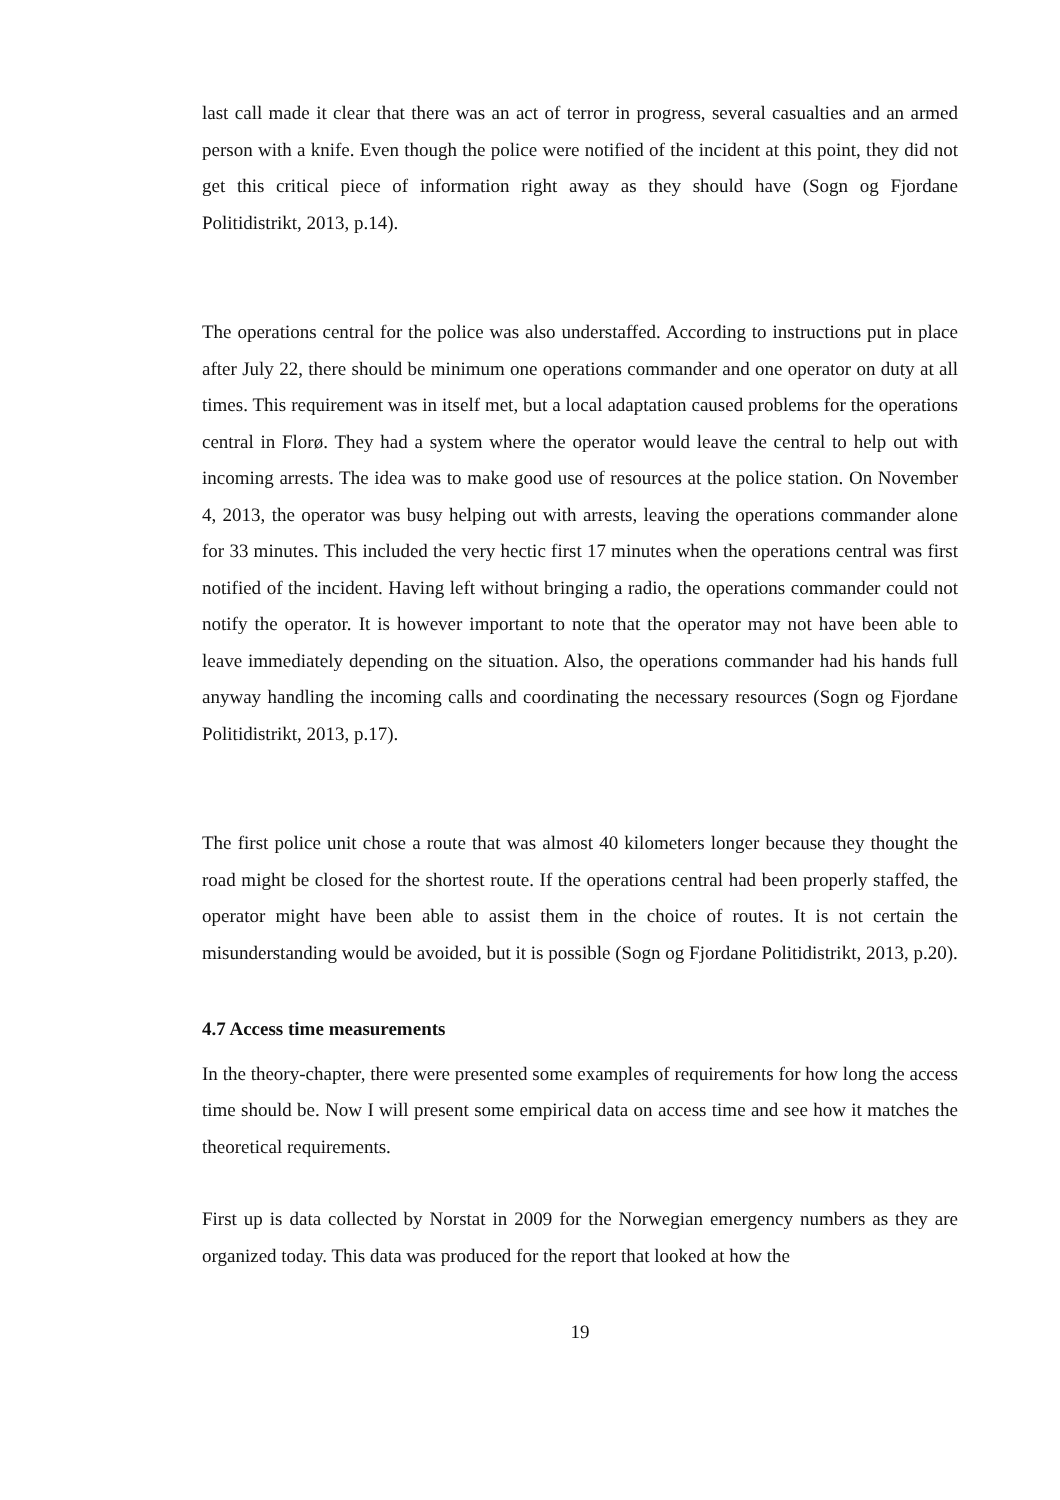last call made it clear that there was an act of terror in progress, several casualties and an armed person with a knife. Even though the police were notified of the incident at this point, they did not get this critical piece of information right away as they should have (Sogn og Fjordane Politidistrikt, 2013, p.14).
The operations central for the police was also understaffed. According to instructions put in place after July 22, there should be minimum one operations commander and one operator on duty at all times. This requirement was in itself met, but a local adaptation caused problems for the operations central in Florø. They had a system where the operator would leave the central to help out with incoming arrests. The idea was to make good use of resources at the police station. On November 4, 2013, the operator was busy helping out with arrests, leaving the operations commander alone for 33 minutes. This included the very hectic first 17 minutes when the operations central was first notified of the incident. Having left without bringing a radio, the operations commander could not notify the operator. It is however important to note that the operator may not have been able to leave immediately depending on the situation. Also, the operations commander had his hands full anyway handling the incoming calls and coordinating the necessary resources (Sogn og Fjordane Politidistrikt, 2013, p.17).
The first police unit chose a route that was almost 40 kilometers longer because they thought the road might be closed for the shortest route. If the operations central had been properly staffed, the operator might have been able to assist them in the choice of routes. It is not certain the misunderstanding would be avoided, but it is possible (Sogn og Fjordane Politidistrikt, 2013, p.20).
4.7 Access time measurements
In the theory-chapter, there were presented some examples of requirements for how long the access time should be. Now I will present some empirical data on access time and see how it matches the theoretical requirements.
First up is data collected by Norstat in 2009 for the Norwegian emergency numbers as they are organized today. This data was produced for the report that looked at how the
19